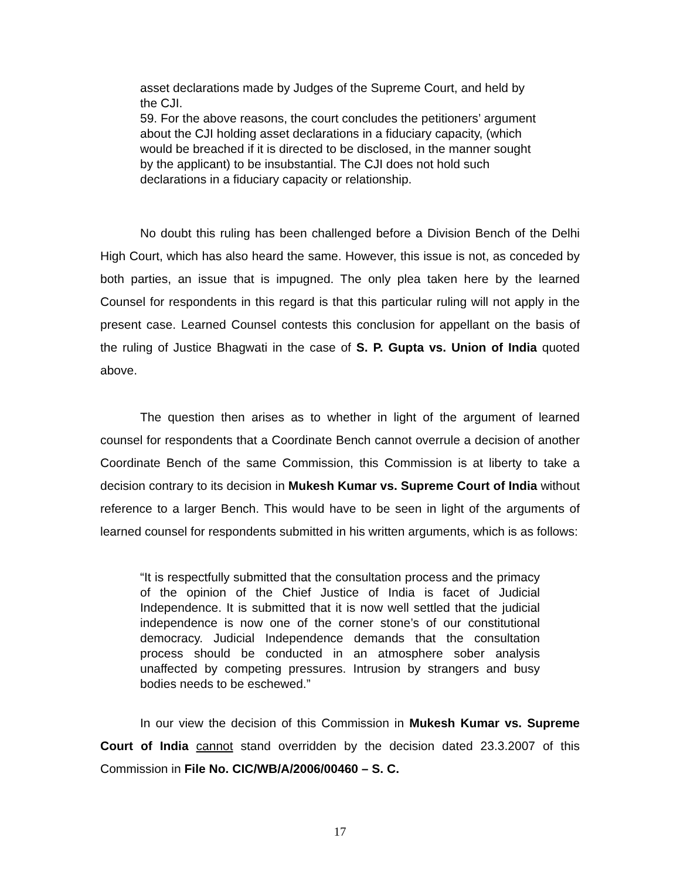asset declarations made by Judges of the Supreme Court, and held by the CJI.
59. For the above reasons, the court concludes the petitioners’ argument about the CJI holding asset declarations in a fiduciary capacity, (which would be breached if it is directed to be disclosed, in the manner sought by the applicant) to be insubstantial. The CJI does not hold such declarations in a fiduciary capacity or relationship.
No doubt this ruling has been challenged before a Division Bench of the Delhi High Court, which has also heard the same. However, this issue is not, as conceded by both parties, an issue that is impugned. The only plea taken here by the learned Counsel for respondents in this regard is that this particular ruling will not apply in the present case. Learned Counsel contests this conclusion for appellant on the basis of the ruling of Justice Bhagwati in the case of S. P. Gupta vs. Union of India quoted above.
The question then arises as to whether in light of the argument of learned counsel for respondents that a Coordinate Bench cannot overrule a decision of another Coordinate Bench of the same Commission, this Commission is at liberty to take a decision contrary to its decision in Mukesh Kumar vs. Supreme Court of India without reference to a larger Bench. This would have to be seen in light of the arguments of learned counsel for respondents submitted in his written arguments, which is as follows:
“It is respectfully submitted that the consultation process and the primacy of the opinion of the Chief Justice of India is facet of Judicial Independence. It is submitted that it is now well settled that the judicial independence is now one of the corner stone’s of our constitutional democracy. Judicial Independence demands that the consultation process should be conducted in an atmosphere sober analysis unaffected by competing pressures. Intrusion by strangers and busy bodies needs to be eschewed.”
In our view the decision of this Commission in Mukesh Kumar vs. Supreme Court of India cannot stand overridden by the decision dated 23.3.2007 of this Commission in File No. CIC/WB/A/2006/00460 – S. C.
17